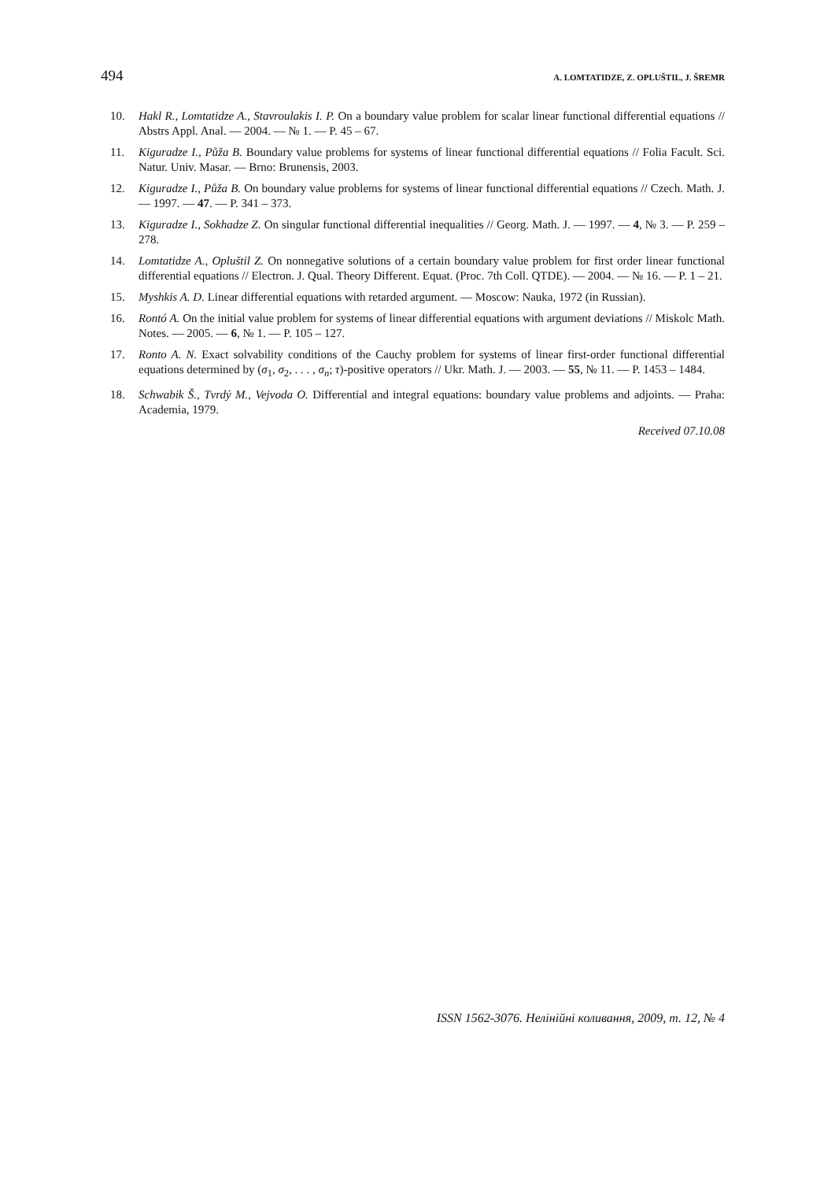494 A. LOMTATIDZE, Z. OPLUŠTIL, J. ŠREMR
10. Hakl R., Lomtatidze A., Stavroulakis I. P. On a boundary value problem for scalar linear functional differential equations // Abstrs Appl. Anal. — 2004. — № 1. — P. 45 – 67.
11. Kiguradze I., Půža B. Boundary value problems for systems of linear functional differential equations // Folia Facult. Sci. Natur. Univ. Masar. — Brno: Brunensis, 2003.
12. Kiguradze I., Půža B. On boundary value problems for systems of linear functional differential equations // Czech. Math. J. — 1997. — 47. — P. 341 – 373.
13. Kiguradze I., Sokhadze Z. On singular functional differential inequalities // Georg. Math. J. — 1997. — 4, № 3. — P. 259 – 278.
14. Lomtatidze A., Opluštil Z. On nonnegative solutions of a certain boundary value problem for first order linear functional differential equations // Electron. J. Qual. Theory Different. Equat. (Proc. 7th Coll. QTDE). — 2004. — № 16. — P. 1 – 21.
15. Myshkis A. D. Linear differential equations with retarded argument. — Moscow: Nauka, 1972 (in Russian).
16. Rontó A. On the initial value problem for systems of linear differential equations with argument deviations // Miskolc Math. Notes. — 2005. — 6, № 1. — P. 105 – 127.
17. Ronto A. N. Exact solvability conditions of the Cauchy problem for systems of linear first-order functional differential equations determined by (σ<sub>1</sub>, σ<sub>2</sub>, . . . , σ<sub>n</sub>; τ)-positive operators // Ukr. Math. J. — 2003. — 55, № 11. — P. 1453 – 1484.
18. Schwabik Š., Tvrdý M., Vejvoda O. Differential and integral equations: boundary value problems and adjoints. — Praha: Academia, 1979.
Received 07.10.08
ISSN 1562-3076. Нелінійні коливання, 2009, т. 12, № 4